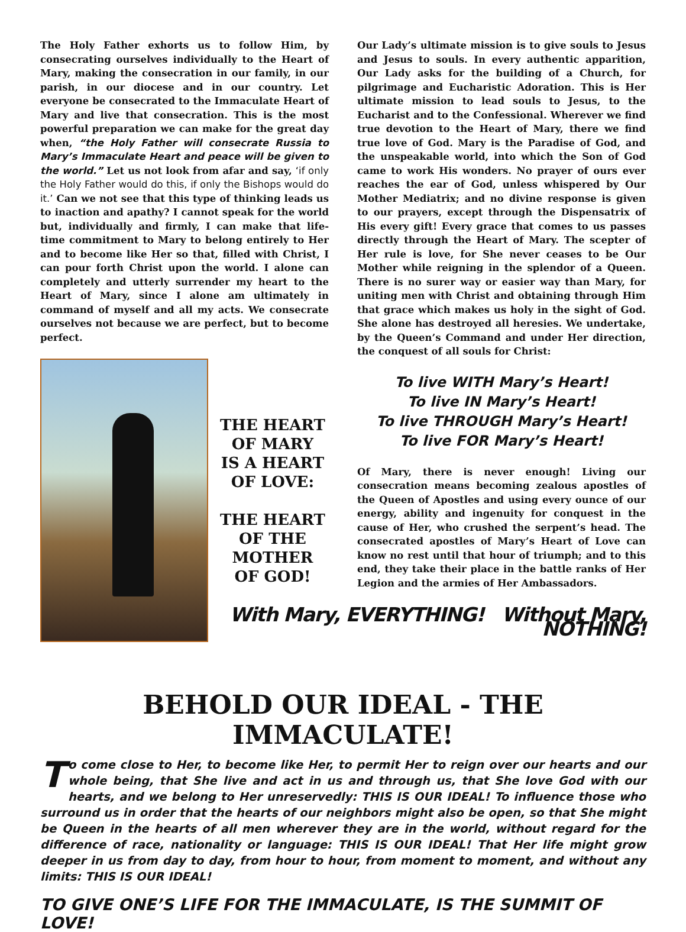The Holy Father exhorts us to follow Him, by consecrating ourselves individually to the Heart of Mary, making the consecration in our family, in our parish, in our diocese and in our country. Let everyone be consecrated to the Immaculate Heart of Mary and live that consecration. This is the most powerful preparation we can make for the great day when, “the Holy Father will consecrate Russia to Mary’s Immaculate Heart and peace will be given to the world.” Let us not look from afar and say, ‘if only the Holy Father would do this, if only the Bishops would do it.’ Can we not see that this type of thinking leads us to inaction and apathy? I cannot speak for the world but, individually and firmly, I can make that life-time commitment to Mary to belong entirely to Her and to become like Her so that, filled with Christ, I can pour forth Christ upon the world. I alone can completely and utterly surrender my heart to the Heart of Mary, since I alone am ultimately in command of myself and all my acts. We consecrate ourselves not because we are perfect, but to become perfect.
THE HEART
OF MARY
IS A HEART
OF LOVE:
THE HEART
OF THE
MOTHER
OF GOD!
Our Lady’s ultimate mission is to give souls to Jesus and Jesus to souls. In every authentic apparition, Our Lady asks for the building of a Church, for pilgrimage and Eucharistic Adoration. This is Her ultimate mission to lead souls to Jesus, to the Eucharist and to the Confessional. Wherever we find true devotion to the Heart of Mary, there we find true love of God. Mary is the Paradise of God, and the unspeakable world, into which the Son of God came to work His wonders. No prayer of ours ever reaches the ear of God, unless whispered by Our Mother Mediatrix; and no divine response is given to our prayers, except through the Dispensatrix of His every gift! Every grace that comes to us passes directly through the Heart of Mary. The scepter of Her rule is love, for She never ceases to be Our Mother while reigning in the splendor of a Queen. There is no surer way or easier way than Mary, for uniting men with Christ and obtaining through Him that grace which makes us holy in the sight of God. She alone has destroyed all heresies. We undertake, by the Queen’s Command and under Her direction, the conquest of all souls for Christ:
To live WITH Mary’s Heart!
To live IN Mary’s Heart!
To live THROUGH Mary’s Heart!
To live FOR Mary’s Heart!
Of Mary, there is never enough! Living our consecration means becoming zealous apostles of the Queen of Apostles and using every ounce of our energy, ability and ingenuity for conquest in the cause of Her, who crushed the serpent’s head. The consecrated apostles of Mary’s Heart of Love can know no rest until that hour of triumph; and to this end, they take their place in the battle ranks of Her Legion and the armies of Her Ambassadors.
With Mary, EVERYTHING! Without Mary, NOTHING!
BEHOLD OUR IDEAL - THE IMMACULATE!
To come close to Her, to become like Her, to permit Her to reign over our hearts and our whole being, that She live and act in us and through us, that She love God with our hearts, and we belong to Her unreservedly: THIS IS OUR IDEAL! To influence those who surround us in order that the hearts of our neighbors might also be open, so that She might be Queen in the hearts of all men wherever they are in the world, without regard for the difference of race, nationality or language: THIS IS OUR IDEAL! That Her life might grow deeper in us from day to day, from hour to hour, from moment to moment, and without any limits: THIS IS OUR IDEAL!
TO GIVE ONE’S LIFE FOR THE IMMACULATE, IS THE SUMMIT OF LOVE!